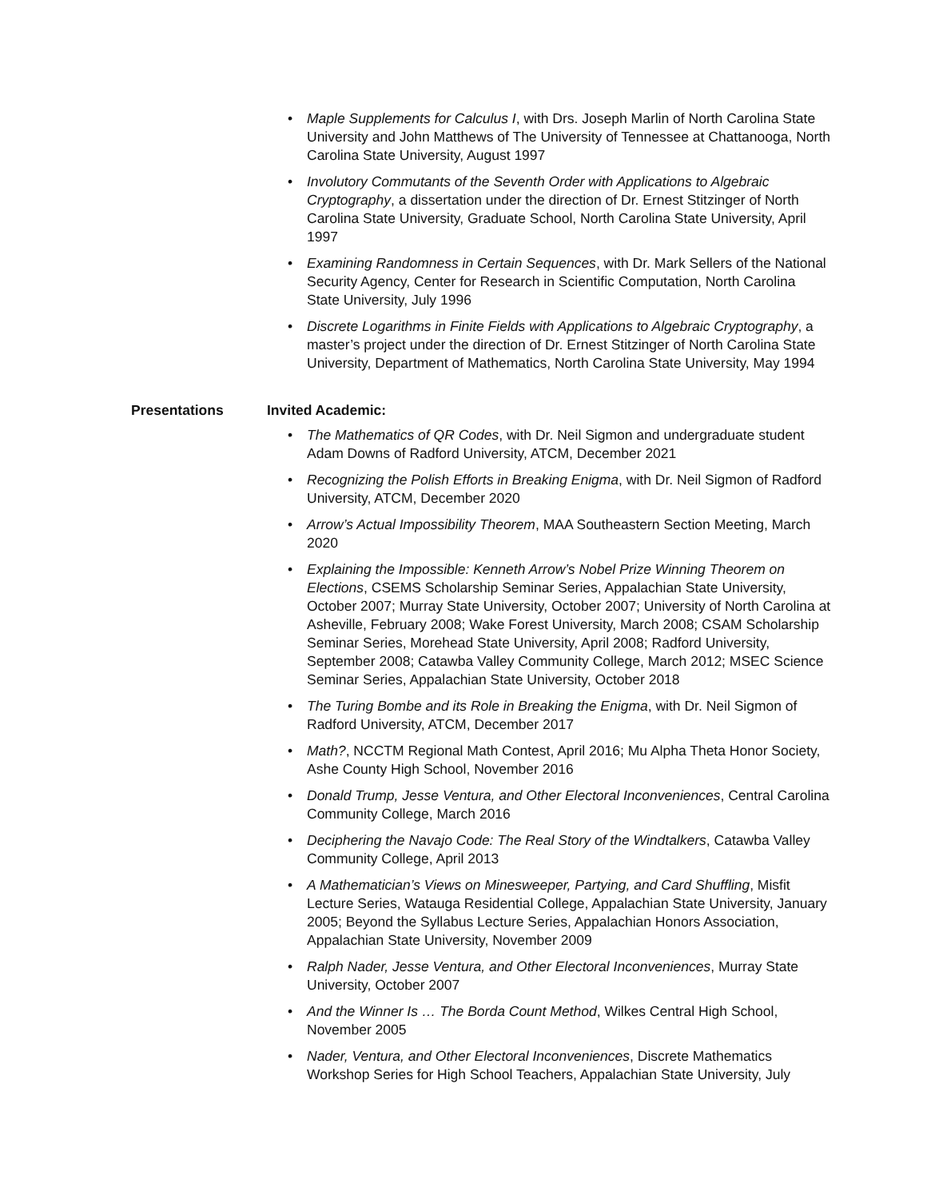• Maple Supplements for Calculus I, with Drs. Joseph Marlin of North Carolina State University and John Matthews of The University of Tennessee at Chattanooga, North Carolina State University, August 1997
• Involutory Commutants of the Seventh Order with Applications to Algebraic Cryptography, a dissertation under the direction of Dr. Ernest Stitzinger of North Carolina State University, Graduate School, North Carolina State University, April 1997
• Examining Randomness in Certain Sequences, with Dr. Mark Sellers of the National Security Agency, Center for Research in Scientific Computation, North Carolina State University, July 1996
• Discrete Logarithms in Finite Fields with Applications to Algebraic Cryptography, a master’s project under the direction of Dr. Ernest Stitzinger of North Carolina State University, Department of Mathematics, North Carolina State University, May 1994
Presentations Invited Academic:
• The Mathematics of QR Codes, with Dr. Neil Sigmon and undergraduate student Adam Downs of Radford University, ATCM, December 2021
• Recognizing the Polish Efforts in Breaking Enigma, with Dr. Neil Sigmon of Radford University, ATCM, December 2020
• Arrow’s Actual Impossibility Theorem, MAA Southeastern Section Meeting, March 2020
• Explaining the Impossible: Kenneth Arrow’s Nobel Prize Winning Theorem on Elections, CSEMS Scholarship Seminar Series, Appalachian State University, October 2007; Murray State University, October 2007; University of North Carolina at Asheville, February 2008; Wake Forest University, March 2008; CSAM Scholarship Seminar Series, Morehead State University, April 2008; Radford University, September 2008; Catawba Valley Community College, March 2012; MSEC Science Seminar Series, Appalachian State University, October 2018
• The Turing Bombe and its Role in Breaking the Enigma, with Dr. Neil Sigmon of Radford University, ATCM, December 2017
• Math?, NCCTM Regional Math Contest, April 2016; Mu Alpha Theta Honor Society, Ashe County High School, November 2016
• Donald Trump, Jesse Ventura, and Other Electoral Inconveniences, Central Carolina Community College, March 2016
• Deciphering the Navajo Code: The Real Story of the Windtalkers, Catawba Valley Community College, April 2013
• A Mathematician’s Views on Minesweeper, Partying, and Card Shuffling, Misfit Lecture Series, Watauga Residential College, Appalachian State University, January 2005; Beyond the Syllabus Lecture Series, Appalachian Honors Association, Appalachian State University, November 2009
• Ralph Nader, Jesse Ventura, and Other Electoral Inconveniences, Murray State University, October 2007
• And the Winner Is … The Borda Count Method, Wilkes Central High School, November 2005
• Nader, Ventura, and Other Electoral Inconveniences, Discrete Mathematics Workshop Series for High School Teachers, Appalachian State University, July